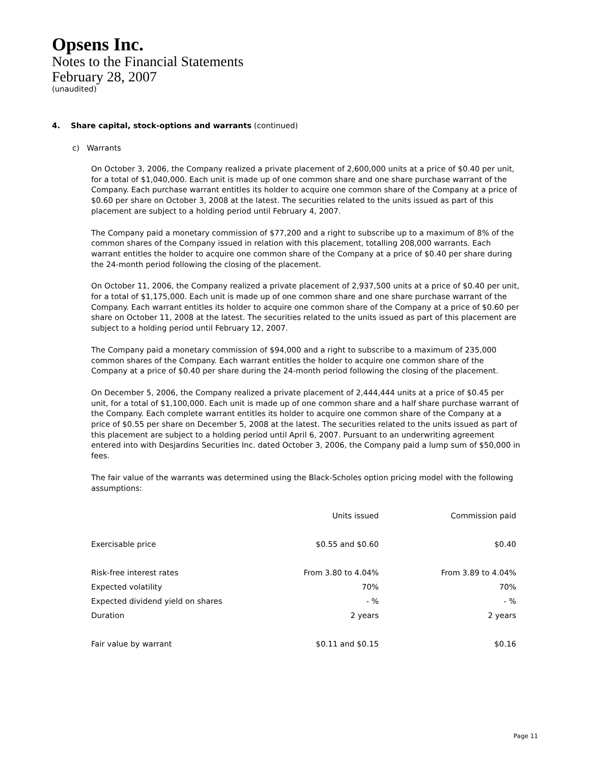Opsens Inc.
Notes to the Financial Statements
February 28, 2007
(unaudited)
4. Share capital, stock-options and warrants (continued)
c) Warrants
On October 3, 2006, the Company realized a private placement of 2,600,000 units at a price of $0.40 per unit, for a total of $1,040,000. Each unit is made up of one common share and one share purchase warrant of the Company. Each purchase warrant entitles its holder to acquire one common share of the Company at a price of $0.60 per share on October 3, 2008 at the latest. The securities related to the units issued as part of this placement are subject to a holding period until February 4, 2007.
The Company paid a monetary commission of $77,200 and a right to subscribe up to a maximum of 8% of the common shares of the Company issued in relation with this placement, totalling 208,000 warrants. Each warrant entitles the holder to acquire one common share of the Company at a price of $0.40 per share during the 24-month period following the closing of the placement.
On October 11, 2006, the Company realized a private placement of 2,937,500 units at a price of $0.40 per unit, for a total of $1,175,000. Each unit is made up of one common share and one share purchase warrant of the Company. Each warrant entitles its holder to acquire one common share of the Company at a price of $0.60 per share on October 11, 2008 at the latest. The securities related to the units issued as part of this placement are subject to a holding period until February 12, 2007.
The Company paid a monetary commission of $94,000 and a right to subscribe to a maximum of 235,000 common shares of the Company. Each warrant entitles the holder to acquire one common share of the Company at a price of $0.40 per share during the 24-month period following the closing of the placement.
On December 5, 2006, the Company realized a private placement of 2,444,444 units at a price of $0.45 per unit, for a total of $1,100,000. Each unit is made up of one common share and a half share purchase warrant of the Company. Each complete warrant entitles its holder to acquire one common share of the Company at a price of $0.55 per share on December 5, 2008 at the latest. The securities related to the units issued as part of this placement are subject to a holding period until April 6, 2007. Pursuant to an underwriting agreement entered into with Desjardins Securities Inc. dated October 3, 2006, the Company paid a lump sum of $50,000 in fees.
The fair value of the warrants was determined using the Black-Scholes option pricing model with the following assumptions:
| | Units issued | Commission paid |
| --- | --- | --- |
| Exercisable price | $0.55 and $0.60 | $0.40 |
| Risk-free interest rates | From 3.80 to 4.04% | From 3.89 to 4.04% |
| Expected volatility | 70% | 70% |
| Expected dividend yield on shares | - % | - % |
| Duration | 2 years | 2 years |
| Fair value by warrant | $0.11 and $0.15 | $0.16 |
Page 11